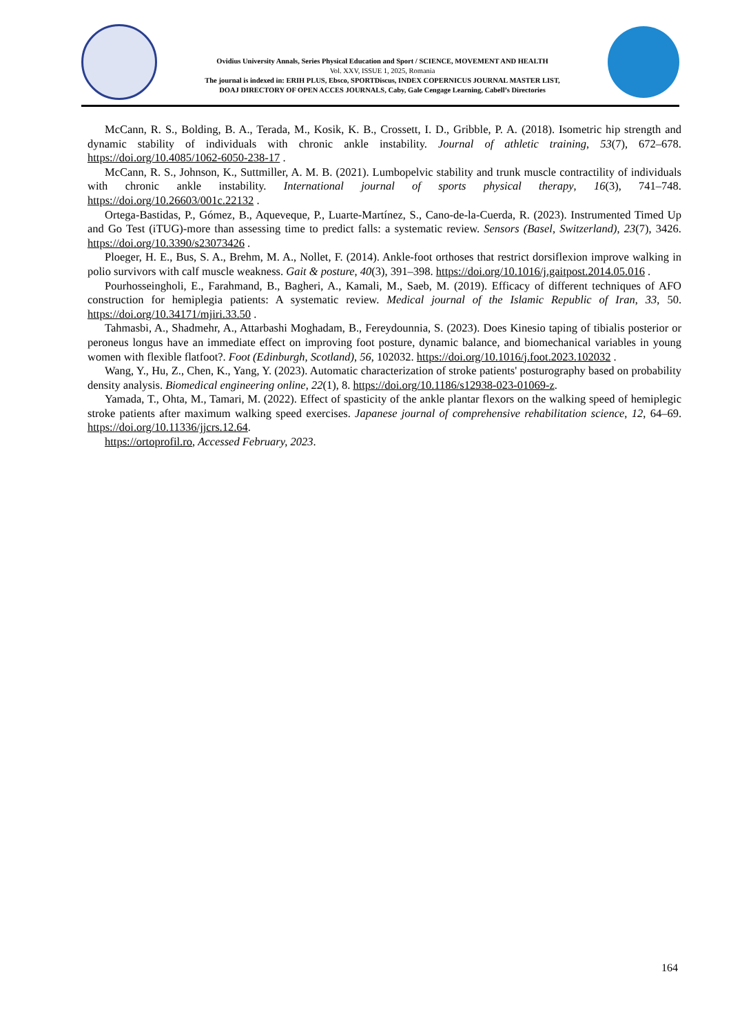Ovidius University Annals, Series Physical Education and Sport / SCIENCE, MOVEMENT AND HEALTH
Vol. XXV, ISSUE 1, 2025, Romania
The journal is indexed in: ERIH PLUS, Ebsco, SPORTDiscus, INDEX COPERNICUS JOURNAL MASTER LIST,
DOAJ DIRECTORY OF OPEN ACCES JOURNALS, Caby, Gale Cengage Learning, Cabell’s Directories
McCann, R. S., Bolding, B. A., Terada, M., Kosik, K. B., Crossett, I. D., Gribble, P. A. (2018). Isometric hip strength and dynamic stability of individuals with chronic ankle instability. Journal of athletic training, 53(7), 672–678. https://doi.org/10.4085/1062-6050-238-17 .
McCann, R. S., Johnson, K., Suttmiller, A. M. B. (2021). Lumbopelvic stability and trunk muscle contractility of individuals with chronic ankle instability. International journal of sports physical therapy, 16(3), 741–748. https://doi.org/10.26603/001c.22132 .
Ortega-Bastidas, P., Gómez, B., Aqueveque, P., Luarte-Martínez, S., Cano-de-la-Cuerda, R. (2023). Instrumented Timed Up and Go Test (iTUG)-more than assessing time to predict falls: a systematic review. Sensors (Basel, Switzerland), 23(7), 3426. https://doi.org/10.3390/s23073426 .
Ploeger, H. E., Bus, S. A., Brehm, M. A., Nollet, F. (2014). Ankle-foot orthoses that restrict dorsiflexion improve walking in polio survivors with calf muscle weakness. Gait & posture, 40(3), 391–398. https://doi.org/10.1016/j.gaitpost.2014.05.016 .
Pourhosseingholi, E., Farahmand, B., Bagheri, A., Kamali, M., Saeb, M. (2019). Efficacy of different techniques of AFO construction for hemiplegia patients: A systematic review. Medical journal of the Islamic Republic of Iran, 33, 50. https://doi.org/10.34171/mjiri.33.50 .
Tahmasbi, A., Shadmehr, A., Attarbashi Moghadam, B., Fereydounnia, S. (2023). Does Kinesio taping of tibialis posterior or peroneus longus have an immediate effect on improving foot posture, dynamic balance, and biomechanical variables in young women with flexible flatfoot?. Foot (Edinburgh, Scotland), 56, 102032. https://doi.org/10.1016/j.foot.2023.102032 .
Wang, Y., Hu, Z., Chen, K., Yang, Y. (2023). Automatic characterization of stroke patients' posturography based on probability density analysis. Biomedical engineering online, 22(1), 8. https://doi.org/10.1186/s12938-023-01069-z.
Yamada, T., Ohta, M., Tamari, M. (2022). Effect of spasticity of the ankle plantar flexors on the walking speed of hemiplegic stroke patients after maximum walking speed exercises. Japanese journal of comprehensive rehabilitation science, 12, 64–69. https://doi.org/10.11336/jjcrs.12.64.
https://ortoprofil.ro, Accessed February, 2023.
164